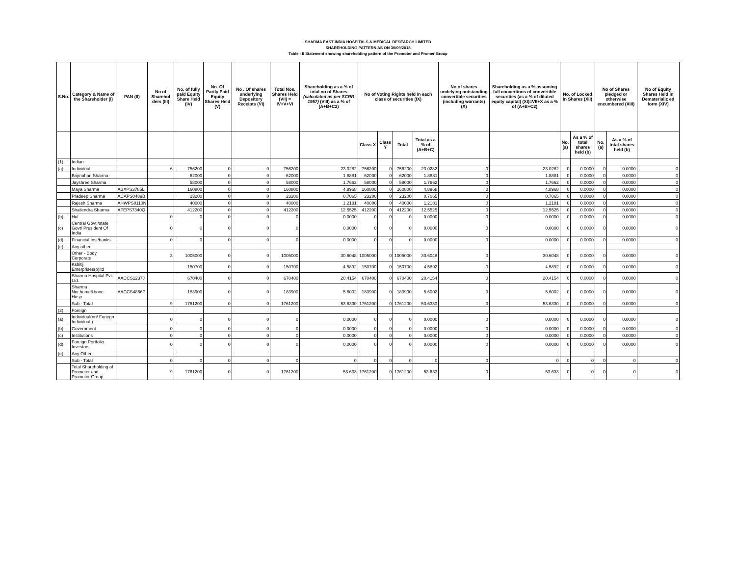SHARMA EAST INDIA HOSPITALS & MEDICAL RESEARCH LIMITED
SHAREHOLDING PATTERN AS ON 30/09/2018
Table - II Statement showing shareholding pattern of the Promoter and Promer Group
| S.No. | Category & Name of the Shareholder (I) | PAN (II) | No of Sharehol ders (III) | No. of fully paid Equity Share Held (IV) | No. Of Partly Paid Equity Shares Held (V) | No . Of shares underlying Depository Receipts (VI) | Total Nos. Shares Held (VII) = IV+V+VI | Shareholding as a % of total no of Shares (calculated as per SCRR 1957) (VIII) as a % of (A+B+C2) | No of Voting Rights held in each class of securities (IX) | | | | No of shares undelying outstanding convertible securities (including warrants) (X) | Shareholding as a % assuming full convertions of convertible securities (as a % of diluted equity capital) (XI)=VII+X as a % of (A+B+C2) | No. of Locked in Shares (XII) | | No of Shares pledged or otherwise encumbered (XIII) | | No of Equity Shares Held in Dematerializ ed form (XIV) |
| --- | --- | --- | --- | --- | --- | --- | --- | --- | --- | --- | --- | --- | --- | --- | --- | --- | --- | --- | --- |
| | | | | | | | | | Class X | Class Y | Total | Total as a % of (A+B+C) | | | No. (a) | As a % of total shares held (b) | No. (a) | As a % of total shares held (b) | |
| (1) | Indian | | | | | | | | | | | | | | | | | | |
| (a) | Individual | | 6 | 756200 | 0 | 0 | 756200 | 23.0282 | 756200 | 0 | 756200 | 23.0282 | 0 | 23.0282 | 0 | 0.0000 | 0 | 0.0000 | 0 |
| | Brijmohan Sharma | | | 62000 | 0 | 0 | 62000 | 1.8881 | 62000 | 0 | 62000 | 1.8881 | 0 | 1.8881 | 0 | 0.0000 | 0 | 0.0000 | 0 |
| | Jayshree Sharma | | | 58000 | 0 | 0 | 58000 | 1.7662 | 58000 | 0 | 58000 | 1.7662 | 0 | 1.7662 | 0 | 0.0000 | 0 | 0.0000 | 0 |
| | Maya Sharma | ABXPS3785L | | 160800 | 0 | 0 | 160800 | 4.8968 | 160800 | 0 | 160800 | 4.8968 | 0 | 4.8968 | 0 | 0.0000 | 0 | 0.0000 | 0 |
| | Pradeep Sharma | ACAPS0489B | | 23200 | 0 | 0 | 23200 | 0.7065 | 23200 | 0 | 23200 | 0.7065 | 0 | 0.7065 | 0 | 0.0000 | 0 | 0.0000 | 0 |
| | Rajesh Sharma | AHWPS0110N | | 40000 | 0 | 0 | 40000 | 1.2181 | 40000 | 0 | 40000 | 1.2181 | 0 | 1.2181 | 0 | 0.0000 | 0 | 0.0000 | 0 |
| | Shailendra Sharma | AFEPS7340Q | | 412200 | 0 | 0 | 412200 | 12.5525 | 412200 | 0 | 412200 | 12.5525 | 0 | 12.5525 | 0 | 0.0000 | 0 | 0.0000 | 0 |
| (b) | Huf | | 0 | 0 | 0 | 0 | 0 | 0.0000 | 0 | 0 | 0 | 0.0000 | 0 | 0.0000 | 0 | 0.0000 | 0 | 0.0000 | 0 |
| (c) | Central Govt /state Govt/ President Of India | | 0 | 0 | 0 | 0 | 0 | 0.0000 | 0 | 0 | 0 | 0.0000 | 0 | 0.0000 | 0 | 0.0000 | 0 | 0.0000 | 0 |
| (d) | Financial Inst/banks | | 0 | 0 | 0 | 0 | 0 | 0.0000 | 0 | 0 | 0 | 0.0000 | 0 | 0.0000 | 0 | 0.0000 | 0 | 0.0000 | 0 |
| (e) | Any other | | | | | | | | | | | | | | | | | | |
| | Other - Body Corporate | | 3 | 1005000 | 0 | 0 | 1005000 | 30.6048 | 1005000 | 0 | 1005000 | 30.6048 | 0 | 30.6048 | 0 | 0.0000 | 0 | 0.0000 | 0 |
| | Kshitij Enterprises(p)ltd | | | 150700 | 0 | 0 | 150700 | 4.5892 | 150700 | 0 | 150700 | 4.5892 | 0 | 4.5892 | 0 | 0.0000 | 0 | 0.0000 | 0 |
| | Sharma Hospital Pvt. Ltd. | AACCS1237J | | 670400 | 0 | 0 | 670400 | 20.4154 | 670400 | 0 | 670400 | 20.4154 | 0 | 20.4154 | 0 | 0.0000 | 0 | 0.0000 | 0 |
| | Sharma Nur.home&bone Hosp | AACCS4866P | | 183900 | 0 | 0 | 183900 | 5.6002 | 183900 | 0 | 183900 | 5.6002 | 0 | 5.6002 | 0 | 0.0000 | 0 | 0.0000 | 0 |
| | Sub - Total | | 9 | 1761200 | 0 | 0 | 1761200 | 53.6330 | 1761200 | 0 | 1761200 | 53.6330 | 0 | 53.6330 | 0 | 0.0000 | 0 | 0.0000 | 0 |
| (2) | Foreign | | | | | | | | | | | | | | | | | | |
| (a) | Individual(nri/ Foriegn Individual ) | | 0 | 0 | 0 | 0 | 0 | 0.0000 | 0 | 0 | 0 | 0.0000 | 0 | 0.0000 | 0 | 0.0000 | 0 | 0.0000 | 0 |
| (b) | Government | | 0 | 0 | 0 | 0 | 0 | 0.0000 | 0 | 0 | 0 | 0.0000 | 0 | 0.0000 | 0 | 0.0000 | 0 | 0.0000 | 0 |
| (c) | Institutions | | 0 | 0 | 0 | 0 | 0 | 0.0000 | 0 | 0 | 0 | 0.0000 | 0 | 0.0000 | 0 | 0.0000 | 0 | 0.0000 | 0 |
| (d) | Foreign Portfolio Investors | | 0 | 0 | 0 | 0 | 0 | 0.0000 | 0 | 0 | 0 | 0.0000 | 0 | 0.0000 | 0 | 0.0000 | 0 | 0.0000 | 0 |
| (e) | Any Other | | | | | | | | | | | | | | | | | | |
| | Sub - Total | | 0 | 0 | 0 | 0 | 0 | 0 | 0 | 0 | 0 | 0 | 0 | 0 | 0 | 0 | 0 | 0 | 0 |
| | Total Shareholding of Promoter and Promotor Group | | 9 | 1761200 | 0 | 0 | 1761200 | 53.633 | 1761200 | 0 | 1761200 | 53.633 | 0 | 53.633 | 0 | 0 | 0 | 0 | 0 |